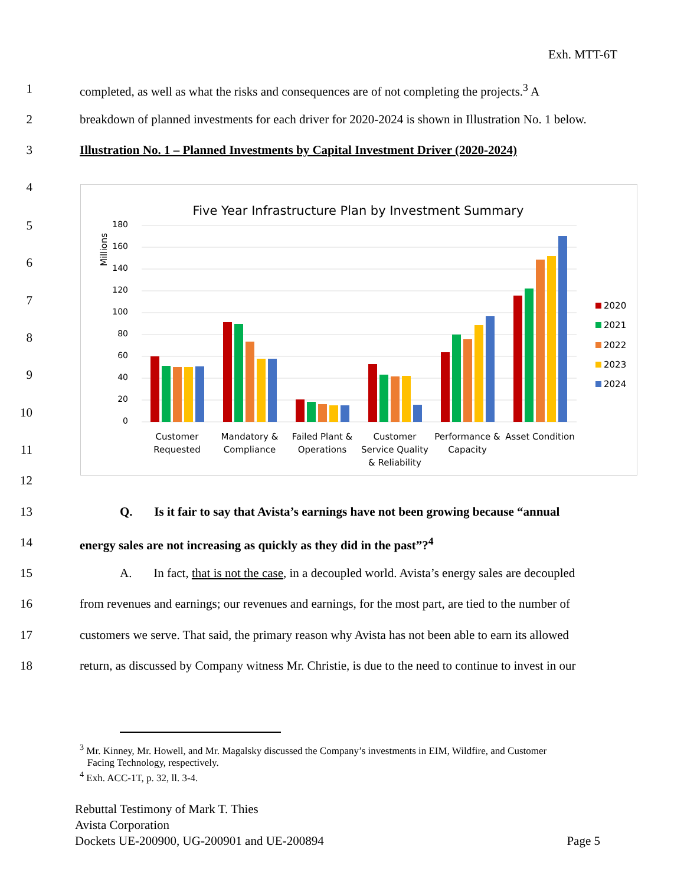Exh. MTT-6T
1 completed, as well as what the risks and consequences are of not completing the projects.<sup>3</sup> A
2 breakdown of planned investments for each driver for 2020-2024 is shown in Illustration No. 1 below.
3 Illustration No. 1 – Planned Investments by Capital Investment Driver (2020-2024)
4
5
6
7
8
9
10
11
12
Five Year Infrastructure Plan by Investment Summary
Millions
180
160
140
120
100
80
60
40
20
0
Customer
Requested
Mandatory &
Compliance
Failed Plant &
Operations
Customer
Service Quality
& Reliability
Performance &
Capacity
Asset Condition
2020
2021
2022
2023
2024
13 Q. Is it fair to say that Avista’s earnings have not been growing because “annual
14 energy sales are not increasing as quickly as they did in the past”?<sup>4</sup>
15 A. In fact, that is not the case, in a decoupled world. Avista’s energy sales are decoupled
16 from revenues and earnings; our revenues and earnings, for the most part, are tied to the number of
17 customers we serve. That said, the primary reason why Avista has not been able to earn its allowed
18 return, as discussed by Company witness Mr. Christie, is due to the need to continue to invest in our
<sup>3</sup> Mr. Kinney, Mr. Howell, and Mr. Magalsky discussed the Company’s investments in EIM, Wildfire, and Customer
Facing Technology, respectively.
<sup>4</sup> Exh. ACC-1T, p. 32, ll. 3-4.
Rebuttal Testimony of Mark T. Thies
Avista Corporation
Dockets UE-200900, UG-200901 and UE-200894 Page 5